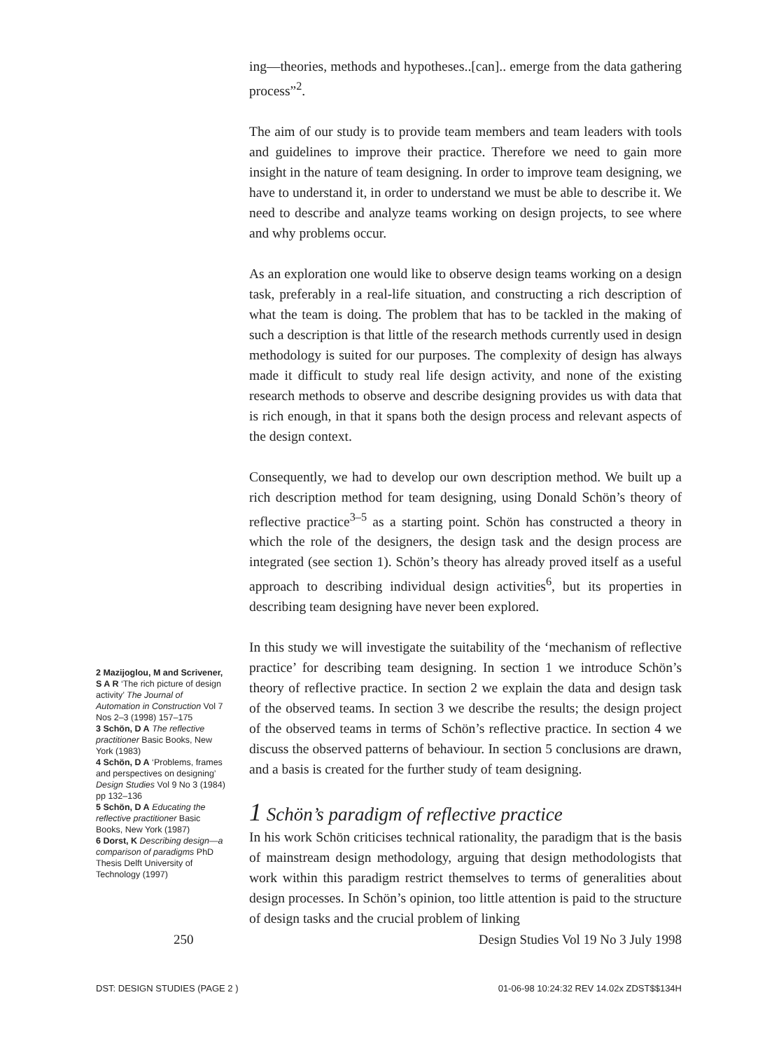ing—theories, methods and hypotheses..[can].. emerge from the data gathering process”<sup>2</sup>.
The aim of our study is to provide team members and team leaders with tools and guidelines to improve their practice. Therefore we need to gain more insight in the nature of team designing. In order to improve team designing, we have to understand it, in order to understand we must be able to describe it. We need to describe and analyze teams working on design projects, to see where and why problems occur.
As an exploration one would like to observe design teams working on a design task, preferably in a real-life situation, and constructing a rich description of what the team is doing. The problem that has to be tackled in the making of such a description is that little of the research methods currently used in design methodology is suited for our purposes. The complexity of design has always made it difficult to study real life design activity, and none of the existing research methods to observe and describe designing provides us with data that is rich enough, in that it spans both the design process and relevant aspects of the design context.
Consequently, we had to develop our own description method. We built up a rich description method for team designing, using Donald Schön’s theory of reflective practice<sup>3–5</sup> as a starting point. Schön has constructed a theory in which the role of the designers, the design task and the design process are integrated (see section 1). Schön’s theory has already proved itself as a useful approach to describing individual design activities<sup>6</sup>, but its properties in describing team designing have never been explored.
In this study we will investigate the suitability of the ‘mechanism of reflective practice’ for describing team designing. In section 1 we introduce Schön’s theory of reflective practice. In section 2 we explain the data and design task of the observed teams. In section 3 we describe the results; the design project of the observed teams in terms of Schön’s reflective practice. In section 4 we discuss the observed patterns of behaviour. In section 5 conclusions are drawn, and a basis is created for the further study of team designing.
1 Schön’s paradigm of reflective practice
In his work Schön criticises technical rationality, the paradigm that is the basis of mainstream design methodology, arguing that design methodologists that work within this paradigm restrict themselves to terms of generalities about design processes. In Schön’s opinion, too little attention is paid to the structure of design tasks and the crucial problem of linking
2 Mazijoglou, M and Scrivener, S A R ‘The rich picture of design activity’ The Journal of Automation in Construction Vol 7 Nos 2–3 (1998) 157–175
3 Schön, D A The reflective practitioner Basic Books, New York (1983)
4 Schön, D A ‘Problems, frames and perspectives on designing’ Design Studies Vol 9 No 3 (1984) pp 132–136
5 Schön, D A Educating the reflective practitioner Basic Books, New York (1987)
6 Dorst, K Describing design—a comparison of paradigms PhD Thesis Delft University of Technology (1997)
250 Design Studies Vol 19 No 3 July 1998
DST: DESIGN STUDIES (PAGE 2 ) 01-06-98 10:24:32 REV 14.02x ZDST$$134H